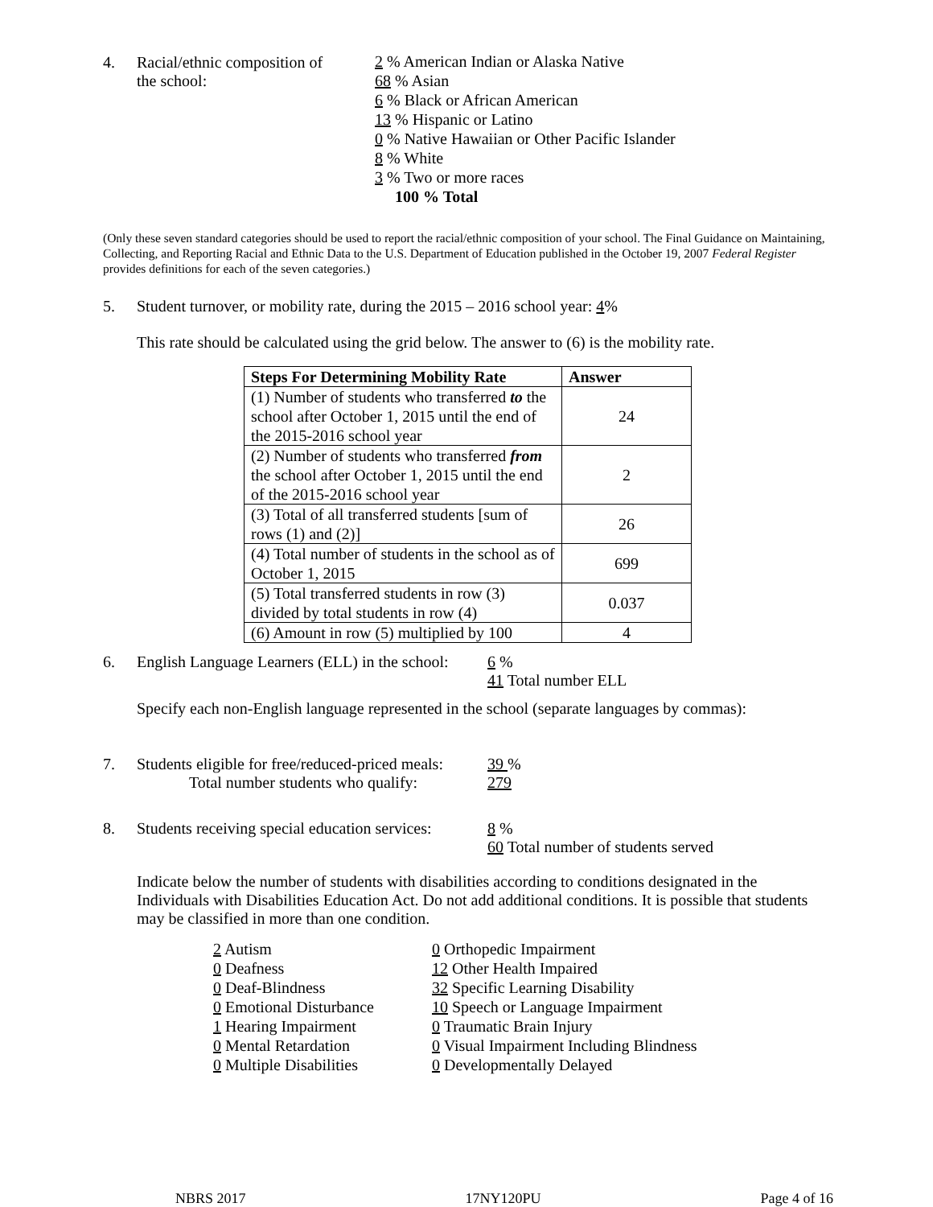4. Racial/ethnic composition of
the school:
2 % American Indian or Alaska Native
68 % Asian
6 % Black or African American
13 % Hispanic or Latino
0 % Native Hawaiian or Other Pacific Islander
8 % White
3 % Two or more races
100 % Total
(Only these seven standard categories should be used to report the racial/ethnic composition of your school. The Final Guidance on Maintaining, Collecting, and Reporting Racial and Ethnic Data to the U.S. Department of Education published in the October 19, 2007 Federal Register provides definitions for each of the seven categories.)
5. Student turnover, or mobility rate, during the 2015 – 2016 school year: 4%
This rate should be calculated using the grid below. The answer to (6) is the mobility rate.
| Steps For Determining Mobility Rate | Answer |
| --- | --- |
| (1) Number of students who transferred to the school after October 1, 2015 until the end of the 2015-2016 school year | 24 |
| (2) Number of students who transferred from the school after October 1, 2015 until the end of the 2015-2016 school year | 2 |
| (3) Total of all transferred students [sum of rows (1) and (2)] | 26 |
| (4) Total number of students in the school as of October 1, 2015 | 699 |
| (5) Total transferred students in row (3) divided by total students in row (4) | 0.037 |
| (6) Amount in row (5) multiplied by 100 | 4 |
6. English Language Learners (ELL) in the school:
6 %
41 Total number ELL
Specify each non-English language represented in the school (separate languages by commas):
7. Students eligible for free/reduced-priced meals:
Total number students who qualify:
39 %
279
8. Students receiving special education services:
8 %
60 Total number of students served
Indicate below the number of students with disabilities according to conditions designated in the Individuals with Disabilities Education Act. Do not add additional conditions. It is possible that students may be classified in more than one condition.
2 Autism
0 Deafness
0 Deaf-Blindness
0 Emotional Disturbance
1 Hearing Impairment
0 Mental Retardation
0 Multiple Disabilities
0 Orthopedic Impairment
12 Other Health Impaired
32 Specific Learning Disability
10 Speech or Language Impairment
0 Traumatic Brain Injury
0 Visual Impairment Including Blindness
0 Developmentally Delayed
NBRS 2017 17NY120PU Page 4 of 16